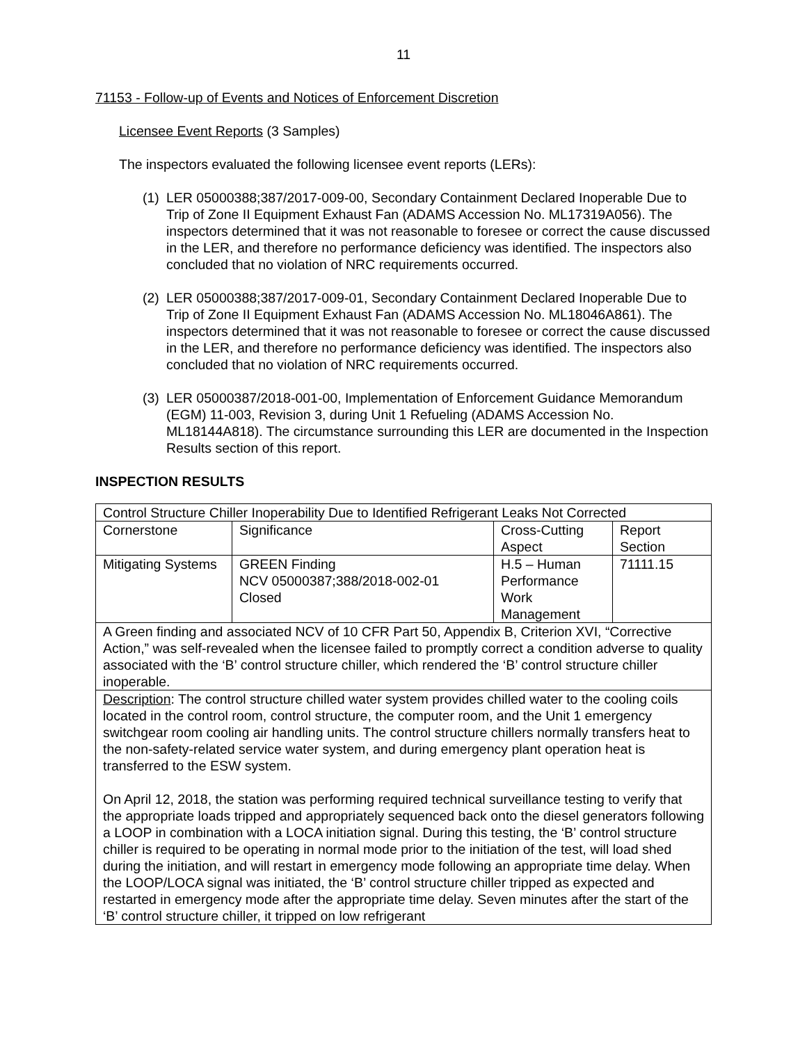11
71153 - Follow-up of Events and Notices of Enforcement Discretion
Licensee Event Reports (3 Samples)
The inspectors evaluated the following licensee event reports (LERs):
(1) LER 05000388;387/2017-009-00, Secondary Containment Declared Inoperable Due to Trip of Zone II Equipment Exhaust Fan (ADAMS Accession No. ML17319A056). The inspectors determined that it was not reasonable to foresee or correct the cause discussed in the LER, and therefore no performance deficiency was identified. The inspectors also concluded that no violation of NRC requirements occurred.
(2) LER 05000388;387/2017-009-01, Secondary Containment Declared Inoperable Due to Trip of Zone II Equipment Exhaust Fan (ADAMS Accession No. ML18046A861). The inspectors determined that it was not reasonable to foresee or correct the cause discussed in the LER, and therefore no performance deficiency was identified. The inspectors also concluded that no violation of NRC requirements occurred.
(3) LER 05000387/2018-001-00, Implementation of Enforcement Guidance Memorandum (EGM) 11-003, Revision 3, during Unit 1 Refueling (ADAMS Accession No. ML18144A818). The circumstance surrounding this LER are documented in the Inspection Results section of this report.
INSPECTION RESULTS
| Control Structure Chiller Inoperability Due to Identified Refrigerant Leaks Not Corrected | | | |
| Cornerstone | Significance | Cross-Cutting Aspect | Report Section |
| Mitigating Systems | GREEN Finding NCV 05000387;388/2018-002-01 Closed | H.5 – Human Performance Work Management | 71111.15 |
| A Green finding and associated NCV of 10 CFR Part 50, Appendix B, Criterion XVI, “Corrective Action,” was self-revealed when the licensee failed to promptly correct a condition adverse to quality associated with the ‘B’ control structure chiller, which rendered the ‘B’ control structure chiller inoperable. | | | |
| Description : The control structure chilled water system provides chilled water to the cooling coils located in the control room, control structure, the computer room, and the Unit 1 emergency switchgear room cooling air handling units. The control structure chillers normally transfers heat to the non-safety-related service water system, and during emergency plant operation heat is transferred to the ESW system. On April 12, 2018, the station was performing required technical surveillance testing to verify that the appropriate loads tripped and appropriately sequenced back onto the diesel generators following a LOOP in combination with a LOCA initiation signal. During this testing, the ‘B’ control structure chiller is required to be operating in normal mode prior to the initiation of the test, will load shed during the initiation, and will restart in emergency mode following an appropriate time delay. When the LOOP/LOCA signal was initiated, the ‘B’ control structure chiller tripped as expected and restarted in emergency mode after the appropriate time delay. Seven minutes after the start of the ‘B’ control structure chiller, it tripped on low refrigerant | | | |